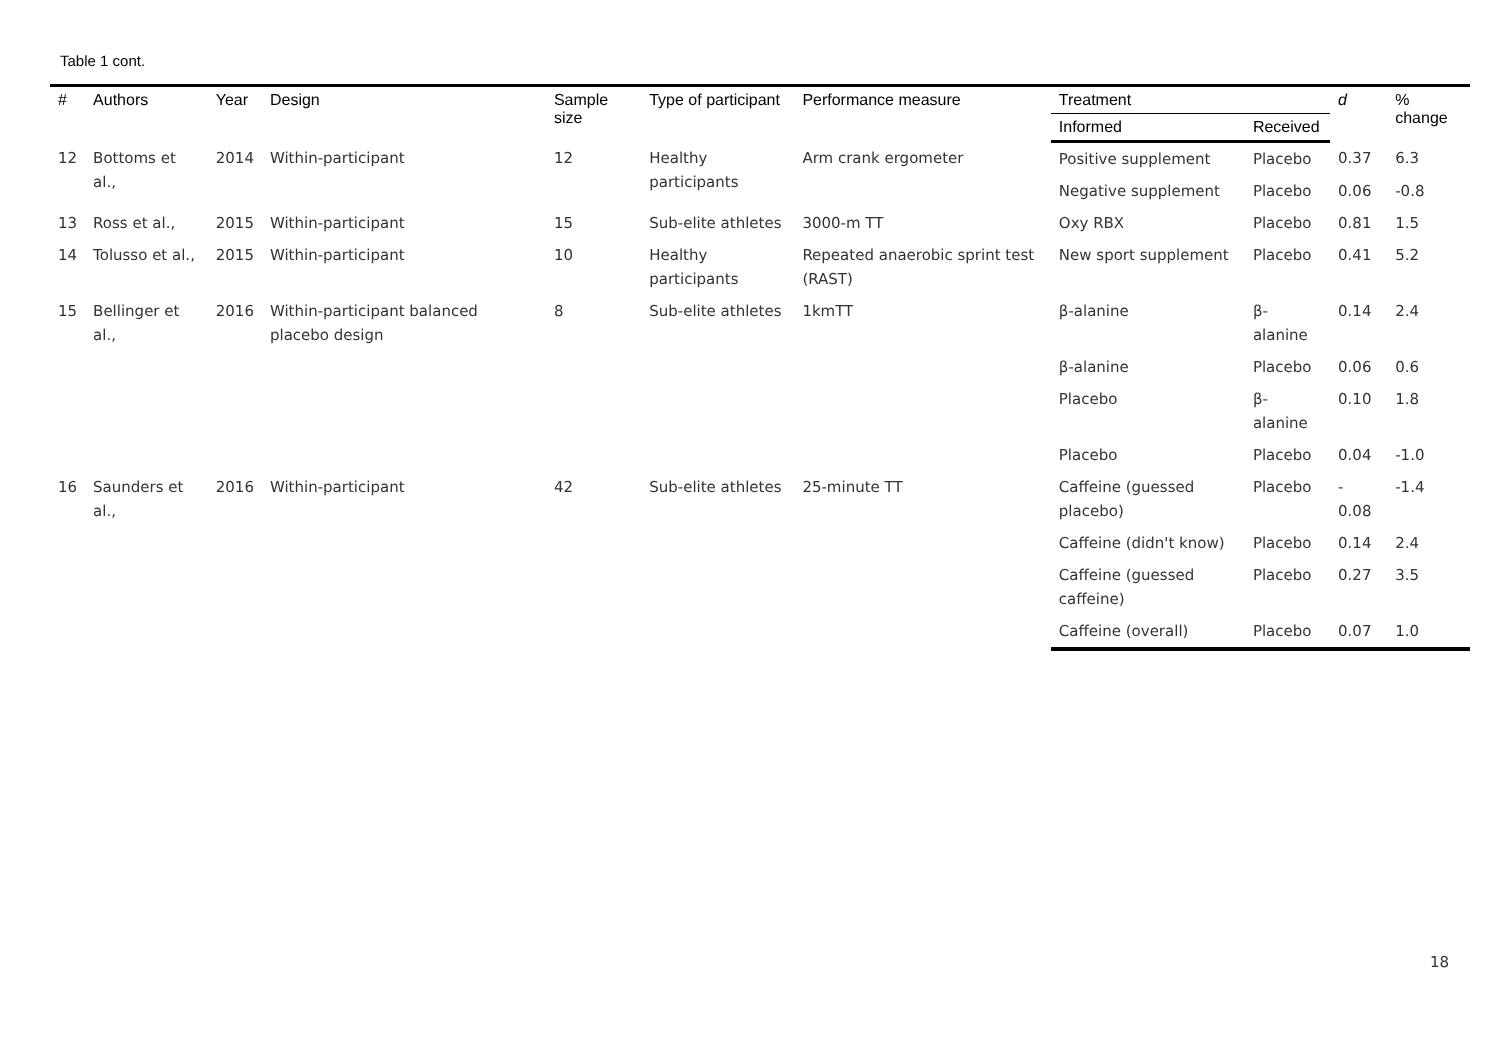Table 1 cont.
| # | Authors | Year | Design | Sample size | Type of participant | Performance measure | Treatment | | d | % change |
| --- | --- | --- | --- | --- | --- | --- | --- | --- | --- | --- |
| | | | | | | | Informed | Received | | |
| 12 | Bottoms et al., | 2014 | Within-participant | 12 | Healthy participants | Arm crank ergometer | Positive supplement | Placebo | 0.37 | 6.3 |
| | | | | | | | Negative supplement | Placebo | 0.06 | -0.8 |
| 13 | Ross et al., | 2015 | Within-participant | 15 | Sub-elite athletes | 3000-m TT | Oxy RBX | Placebo | 0.81 | 1.5 |
| 14 | Tolusso et al., | 2015 | Within-participant | 10 | Healthy participants | Repeated anaerobic sprint test (RAST) | New sport supplement | Placebo | 0.41 | 5.2 |
| 15 | Bellinger et al., | 2016 | Within-participant balanced placebo design | 8 | Sub-elite athletes | 1kmTT | β-alanine | β-alanine | 0.14 | 2.4 |
| | | | | | | | β-alanine | Placebo | 0.06 | 0.6 |
| | | | | | | | Placebo | β-alanine | 0.10 | 1.8 |
| | | | | | | | Placebo | Placebo | 0.04 | -1.0 |
| 16 | Saunders et al., | 2016 | Within-participant | 42 | Sub-elite athletes | 25-minute TT | Caffeine (guessed placebo) | Placebo | - 0.08 | -1.4 |
| | | | | | | | Caffeine (didn't know) | Placebo | 0.14 | 2.4 |
| | | | | | | | Caffeine (guessed caffeine) | Placebo | 0.27 | 3.5 |
| | | | | | | | Caffeine (overall) | Placebo | 0.07 | 1.0 |
18